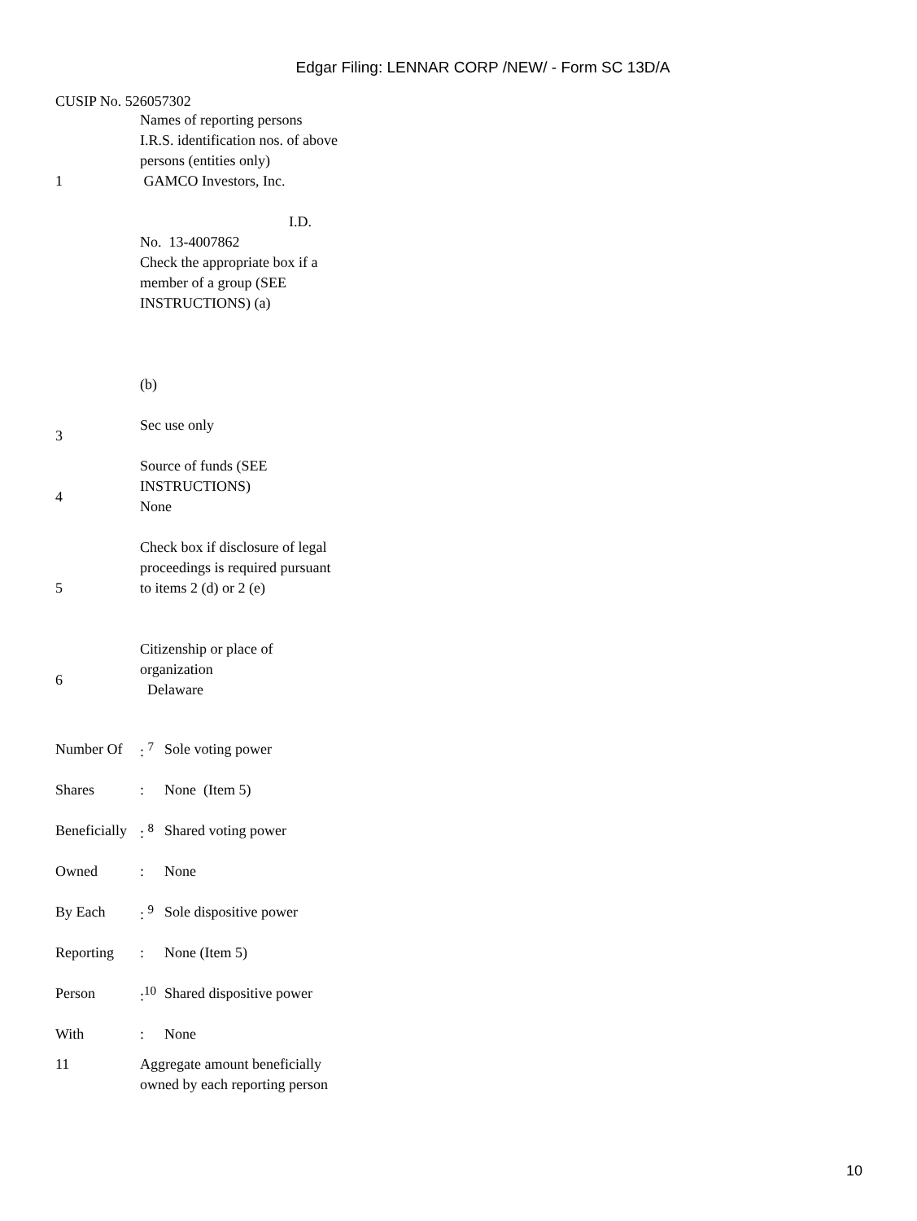Edgar Filing: LENNAR CORP /NEW/ - Form SC 13D/A
CUSIP No. 526057302
| 1 | Names of reporting persons I.R.S. identification nos. of above persons (entities only) GAMCO Investors, Inc. I.D. No. 13-4007862 |
| | Check the appropriate box if a member of a group (SEE INSTRUCTIONS) (a) (b) |
| 3 | Sec use only |
| 4 | Source of funds (SEE INSTRUCTIONS) None |
| 5 | Check box if disclosure of legal proceedings is required pursuant to items 2 (d) or 2 (e) |
| 6 | Citizenship or place of organization Delaware |
| Number Of | : <sup>7</sup> | Sole voting power |
| Shares | : | None (Item 5) |
| Beneficially | : <sup>8</sup> | Shared voting power |
| Owned | : | None |
| By Each | : <sup>9</sup> | Sole dispositive power |
| Reporting | : | None (Item 5) |
| Person | :<sup>10</sup> | Shared dispositive power |
| With | : | None |
| 11 | Aggregate amount beneficially owned by each reporting person |
10